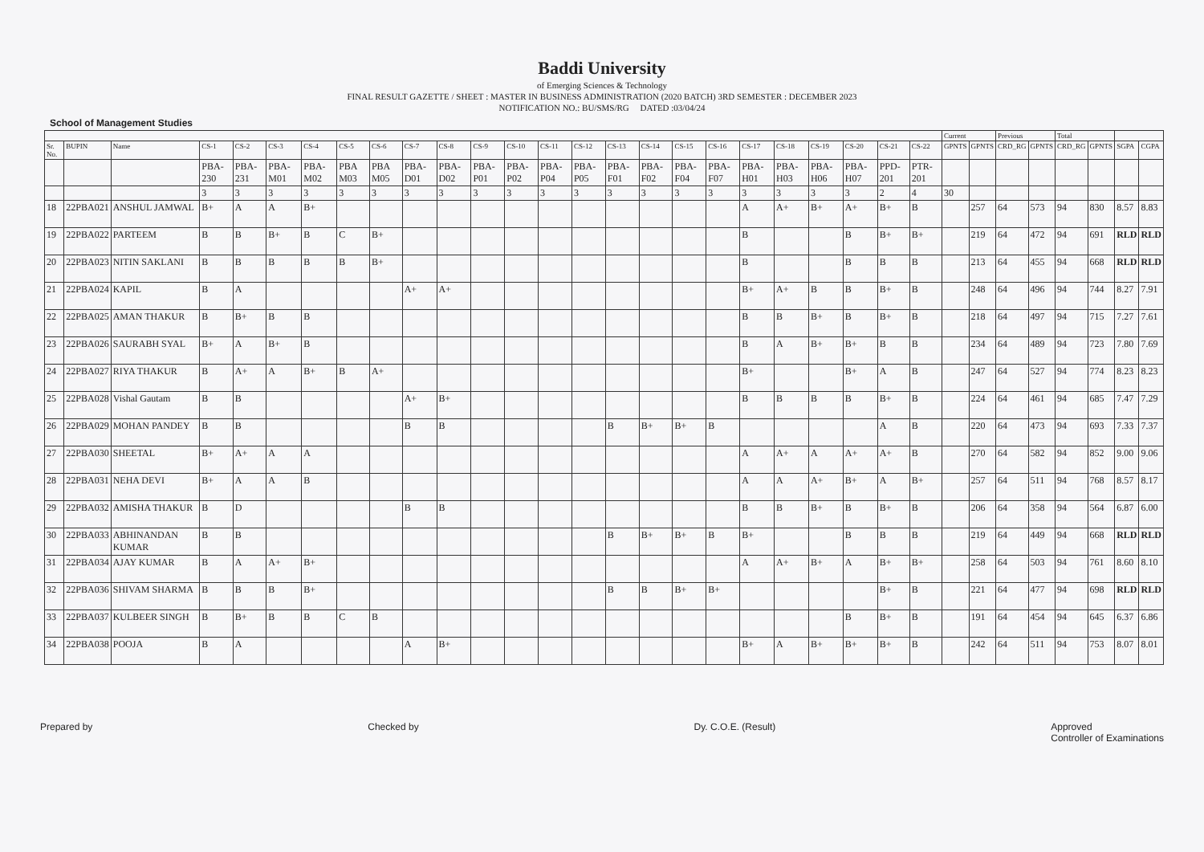Baddi University
of Emerging Sciences & Technology
FINAL RESULT GAZETTE / SHEET : MASTER IN BUSINESS ADMINISTRATION (2020 BATCH) 3RD SEMESTER : DECEMBER 2023
NOTIFICATION NO.: BU/SMS/RG DATED :03/04/24
School of Management Studies
| | | | | | | | | | | | | | | | | | | | | | | | | | Current | | Previous | | Total | | | |
| --- | --- | --- | --- | --- | --- | --- | --- | --- | --- | --- | --- | --- | --- | --- | --- | --- | --- | --- | --- | --- | --- | --- | --- | --- | --- | --- | --- | --- | --- | --- | --- | --- |
| Sr. No. | BUPIN | Name | CS-1 | CS-2 | CS-3 | CS-4 | CS-5 | CS-6 | CS-7 | CS-8 | CS-9 | CS-10 | CS-11 | CS-12 | CS-13 | CS-14 | CS-15 | CS-16 | CS-17 | CS-18 | CS-19 | CS-20 | CS-21 | CS-22 | GPNTS | GPNTS | CRD_RG | GPNTS | CRD_RG | GPNTS | SGPA | CGPA |
| | | | PBA-230 | PBA-231 | PBA-M01 | PBA-M02 | PBA M03 | PBA M05 | PBA-D01 | PBA-D02 | PBA-P01 | PBA-P02 | PBA-P04 | PBA-P05 | PBA-F01 | PBA-F02 | PBA-F04 | PBA-F07 | PBA-H01 | PBA-H03 | PBA-H06 | PBA-H07 | PPD-201 | PTR-201 | | | | | | | | |
| | | | 3 | 3 | 3 | 3 | 3 | 3 | 3 | 3 | 3 | 3 | 3 | 3 | 3 | 3 | 3 | 3 | 3 | 3 | 3 | 3 | 2 | 4 | 30 | | | | | | | |
| 18 | 22PBA021 | ANSHUL JAMWAL | B+ | A | A | B+ | | | | | | | | | | | | | A | A+ | B+ | A+ | B+ | B | | 257 | 64 | 573 | 94 | 830 | 8.57 | 8.83 |
| 19 | 22PBA022 | PARTEEM | B | B | B+ | B | C | B+ | | | | | | | | | | | B | | | B | B+ | B+ | | 219 | 64 | 472 | 94 | 691 | RLD | RLD |
| 20 | 22PBA023 | NITIN SAKLANI | B | B | B | B | B | B+ | | | | | | | | | | | B | | | B | B | B | | 213 | 64 | 455 | 94 | 668 | RLD | RLD |
| 21 | 22PBA024 | KAPIL | B | A | | | | | A+ | A+ | | | | | | | | | B+ | A+ | B | B | B+ | B | | 248 | 64 | 496 | 94 | 744 | 8.27 | 7.91 |
| 22 | 22PBA025 | AMAN THAKUR | B | B+ | B | B | | | | | | | | | | | | | B | B | B+ | B | B+ | B | | 218 | 64 | 497 | 94 | 715 | 7.27 | 7.61 |
| 23 | 22PBA026 | SAURABH SYAL | B+ | A | B+ | B | | | | | | | | | | | | | B | A | B+ | B+ | B | B | | 234 | 64 | 489 | 94 | 723 | 7.80 | 7.69 |
| 24 | 22PBA027 | RIYA THAKUR | B | A+ | A | B+ | B | A+ | | | | | | | | | | | B+ | | | B+ | A | B | | 247 | 64 | 527 | 94 | 774 | 8.23 | 8.23 |
| 25 | 22PBA028 | Vishal Gautam | B | B | | | | | A+ | B+ | | | | | | | | | B | B | B | B | B+ | B | | 224 | 64 | 461 | 94 | 685 | 7.47 | 7.29 |
| 26 | 22PBA029 | MOHAN PANDEY | B | B | | | | | B | B | | | | | B | B+ | B+ | B | | | | | A | B | | 220 | 64 | 473 | 94 | 693 | 7.33 | 7.37 |
| 27 | 22PBA030 | SHEETAL | B+ | A+ | A | A | | | | | | | | | | | | | A | A+ | A | A+ | A+ | B | | 270 | 64 | 582 | 94 | 852 | 9.00 | 9.06 |
| 28 | 22PBA031 | NEHA DEVI | B+ | A | A | B | | | | | | | | | | | | | A | A | A+ | B+ | A | B+ | | 257 | 64 | 511 | 94 | 768 | 8.57 | 8.17 |
| 29 | 22PBA032 | AMISHA THAKUR | B | D | | | | | B | B | | | | | | | | | B | B | B+ | B | B+ | B | | 206 | 64 | 358 | 94 | 564 | 6.87 | 6.00 |
| 30 | 22PBA033 | ABHINANDAN KUMAR | B | B | | | | | | | | | | | B | B+ | B+ | B | B+ | | | B | B | B | | 219 | 64 | 449 | 94 | 668 | RLD | RLD |
| 31 | 22PBA034 | AJAY KUMAR | B | A | A+ | B+ | | | | | | | | | | | | | A | A+ | B+ | A | B+ | B+ | | 258 | 64 | 503 | 94 | 761 | 8.60 | 8.10 |
| 32 | 22PBA036 | SHIVAM SHARMA | B | B | B | B+ | | | | | | | | | B | B | B+ | B+ | | | | | B+ | B | | 221 | 64 | 477 | 94 | 698 | RLD | RLD |
| 33 | 22PBA037 | KULBEER SINGH | B | B+ | B | B | C | B | | | | | | | | | | | | | | B | B+ | B | | 191 | 64 | 454 | 94 | 645 | 6.37 | 6.86 |
| 34 | 22PBA038 | POOJA | B | A | | | | | A | B+ | | | | | | | | | B+ | A | B+ | B+ | B+ | B | | 242 | 64 | 511 | 94 | 753 | 8.07 | 8.01 |
Prepared by Checked by Dy. C.O.E. (Result) Approved
Controller of Examinations